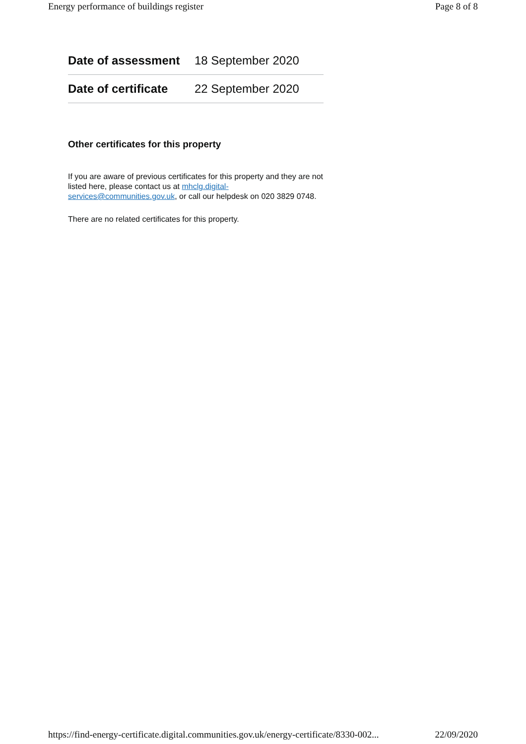Energy performance of buildings register Page 8 of 8
| Date of assessment | 18 September 2020 |
| Date of certificate | 22 September 2020 |
Other certificates for this property
If you are aware of previous certificates for this property and they are not listed here, please contact us at mhclg.digital-services@communities.gov.uk, or call our helpdesk on 020 3829 0748.
There are no related certificates for this property.
https://find-energy-certificate.digital.communities.gov.uk/energy-certificate/8330-002... 22/09/2020